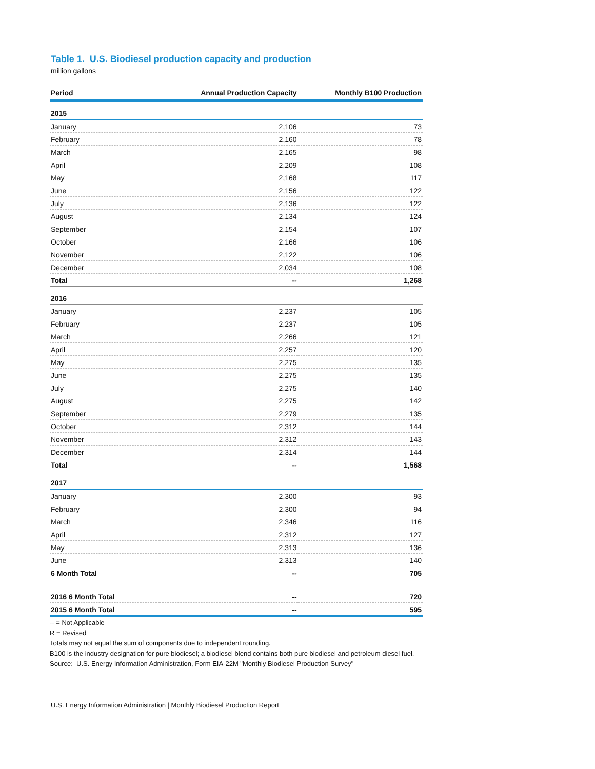Table 1. U.S. Biodiesel production capacity and production
million gallons
| Period | Annual Production Capacity | Monthly B100 Production |
| --- | --- | --- |
| 2015 | | |
| January | 2,106 | 73 |
| February | 2,160 | 78 |
| March | 2,165 | 98 |
| April | 2,209 | 108 |
| May | 2,168 | 117 |
| June | 2,156 | 122 |
| July | 2,136 | 122 |
| August | 2,134 | 124 |
| September | 2,154 | 107 |
| October | 2,166 | 106 |
| November | 2,122 | 106 |
| December | 2,034 | 108 |
| Total | -- | 1,268 |
| 2016 | | |
| January | 2,237 | 105 |
| February | 2,237 | 105 |
| March | 2,266 | 121 |
| April | 2,257 | 120 |
| May | 2,275 | 135 |
| June | 2,275 | 135 |
| July | 2,275 | 140 |
| August | 2,275 | 142 |
| September | 2,279 | 135 |
| October | 2,312 | 144 |
| November | 2,312 | 143 |
| December | 2,314 | 144 |
| Total | -- | 1,568 |
| 2017 | | |
| January | 2,300 | 93 |
| February | 2,300 | 94 |
| March | 2,346 | 116 |
| April | 2,312 | 127 |
| May | 2,313 | 136 |
| June | 2,313 | 140 |
| 6 Month Total | -- | 705 |
| 2016 6 Month Total | -- | 720 |
| 2015 6 Month Total | -- | 595 |
-- = Not Applicable
R = Revised
Totals may not equal the sum of components due to independent rounding.
B100 is the industry designation for pure biodiesel; a biodiesel blend contains both pure biodiesel and petroleum diesel fuel.
Source: U.S. Energy Information Administration, Form EIA-22M "Monthly Biodiesel Production Survey"
U.S. Energy Information Administration | Monthly Biodiesel Production Report